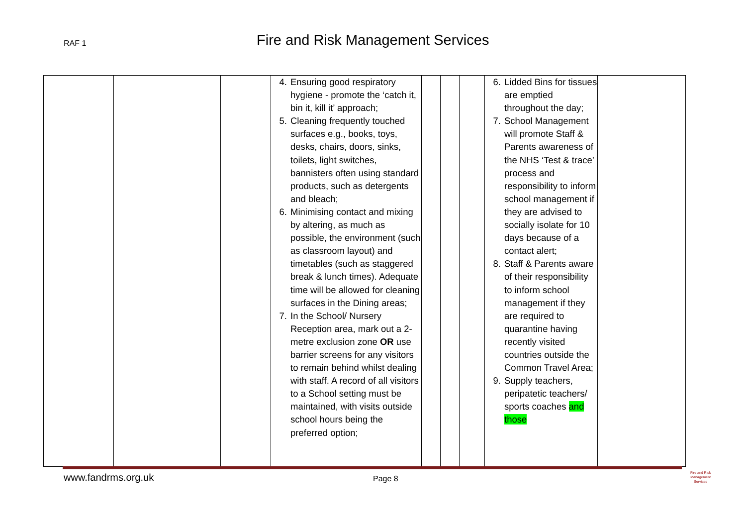RAF 1
Fire and Risk Management Services
| | | | 4. Ensuring good respiratory hygiene - promote the ‘catch it, bin it, kill it’ approach; 5. Cleaning frequently touched surfaces e.g., books, toys, desks, chairs, doors, sinks, toilets, light switches, bannisters often using standard products, such as detergents and bleach; 6. Minimising contact and mixing by altering, as much as possible, the environment (such as classroom layout) and timetables (such as staggered break & lunch times). Adequate time will be allowed for cleaning surfaces in the Dining areas; 7. In the School/ Nursery Reception area, mark out a 2-metre exclusion zone OR use barrier screens for any visitors to remain behind whilst dealing with staff. A record of all visitors to a School setting must be maintained, with visits outside school hours being the preferred option; | | | | 6. Lidded Bins for tissues are emptied throughout the day; 7. School Management will promote Staff & Parents awareness of the NHS ‘Test & trace’ process and responsibility to inform school management if they are advised to socially isolate for 10 days because of a contact alert; 8. Staff & Parents aware of their responsibility to inform school management if they are required to quarantine having recently visited countries outside the Common Travel Area; 9. Supply teachers, peripatetic teachers/ sports coaches and those | |
www.fandrms.org.uk Page 8
Fire and Risk
Management
Services